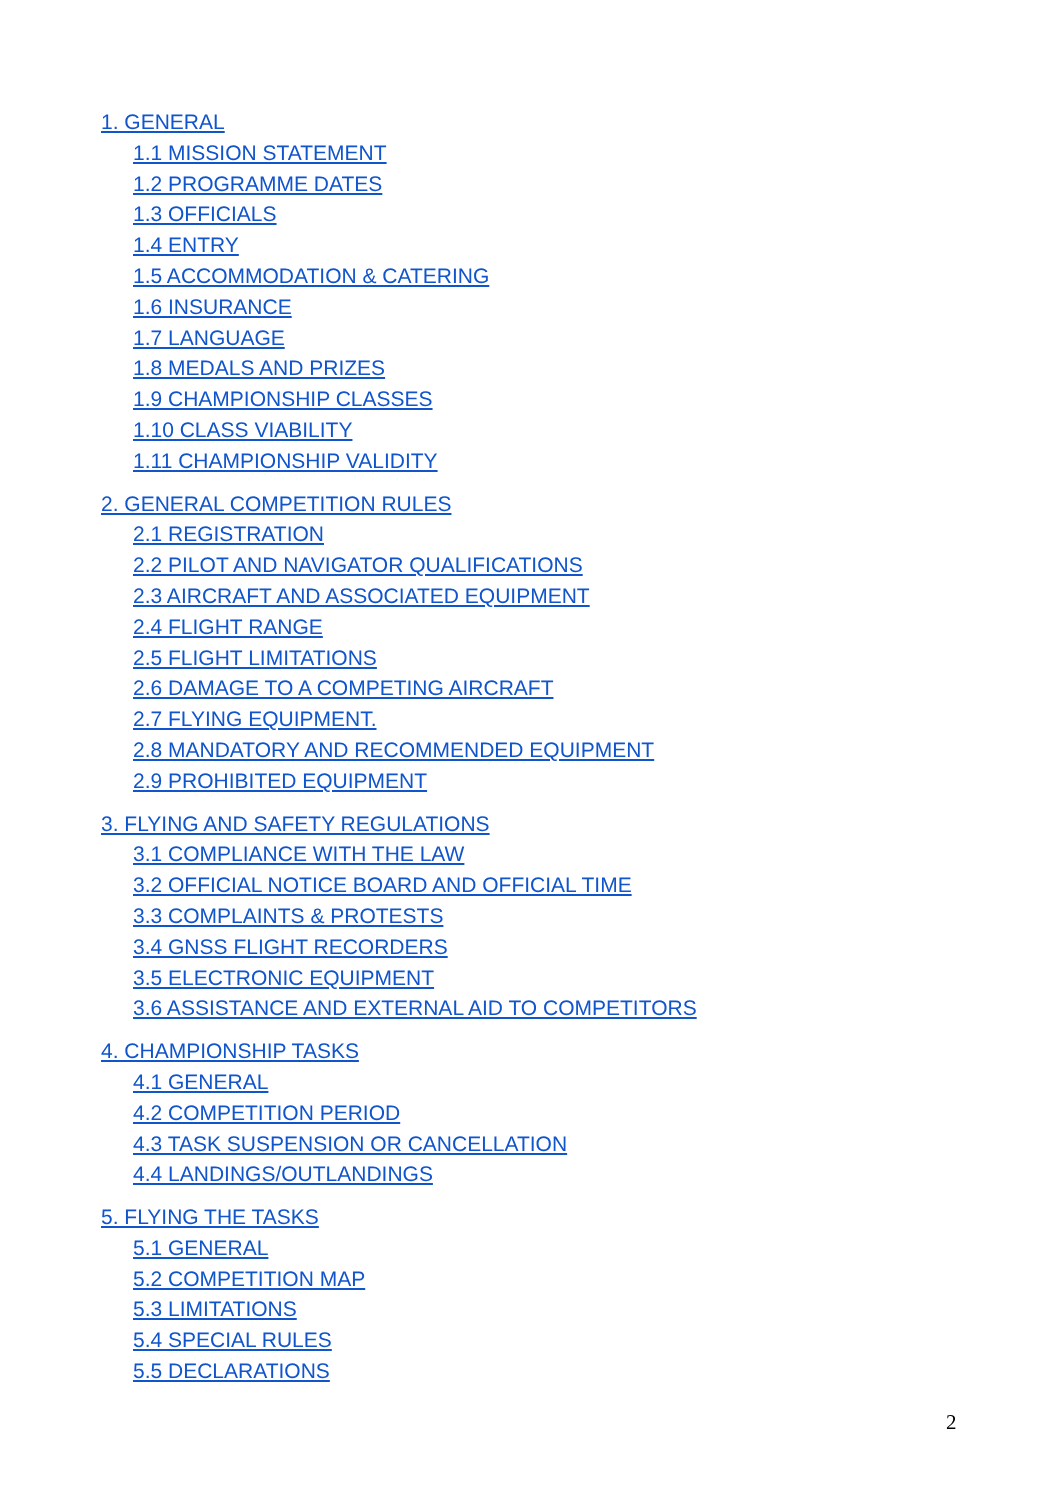1. GENERAL
1.1 MISSION STATEMENT
1.2 PROGRAMME DATES
1.3 OFFICIALS
1.4 ENTRY
1.5 ACCOMMODATION & CATERING
1.6 INSURANCE
1.7 LANGUAGE
1.8 MEDALS AND PRIZES
1.9 CHAMPIONSHIP CLASSES
1.10 CLASS VIABILITY
1.11 CHAMPIONSHIP VALIDITY
2. GENERAL COMPETITION RULES
2.1 REGISTRATION
2.2 PILOT AND NAVIGATOR QUALIFICATIONS
2.3 AIRCRAFT AND ASSOCIATED EQUIPMENT
2.4 FLIGHT RANGE
2.5 FLIGHT LIMITATIONS
2.6 DAMAGE TO A COMPETING AIRCRAFT
2.7 FLYING EQUIPMENT.
2.8 MANDATORY AND RECOMMENDED EQUIPMENT
2.9 PROHIBITED EQUIPMENT
3. FLYING AND SAFETY REGULATIONS
3.1 COMPLIANCE WITH THE LAW
3.2 OFFICIAL NOTICE BOARD AND OFFICIAL TIME
3.3 COMPLAINTS & PROTESTS
3.4 GNSS FLIGHT RECORDERS
3.5 ELECTRONIC EQUIPMENT
3.6 ASSISTANCE AND EXTERNAL AID TO COMPETITORS
4. CHAMPIONSHIP TASKS
4.1 GENERAL
4.2 COMPETITION PERIOD
4.3 TASK SUSPENSION OR CANCELLATION
4.4 LANDINGS/OUTLANDINGS
5. FLYING THE TASKS
5.1 GENERAL
5.2 COMPETITION MAP
5.3 LIMITATIONS
5.4 SPECIAL RULES
5.5 DECLARATIONS
2